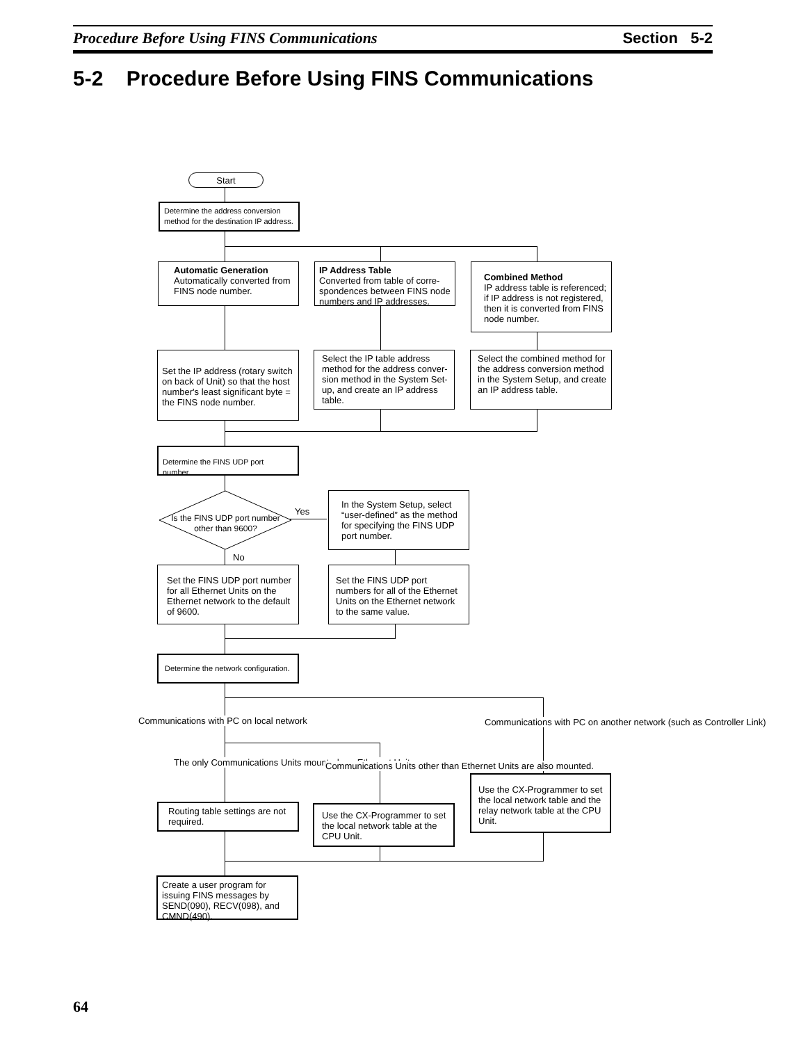Procedure Before Using FINS Communications Section 5-2
5-2 Procedure Before Using FINS Communications
Start
Determine the address conversion method for the destination IP address.
Automatic Generation
Automatically converted from FINS node number.
IP Address Table
Converted from table of corre-spondences between FINS node numbers and IP addresses.
Combined Method
IP address table is referenced; if IP address is not registered, then it is converted from FINS node number.
Set the IP address (rotary switch on back of Unit) so that the host number's least significant byte = the FINS node number.
Select the IP table address method for the address conver-sion method in the System Set-up, and create an IP address table.
Select the combined method for the address conversion method in the System Setup, and create an IP address table.
Determine the FINS UDP port number.
Is the FINS UDP port number other than 9600?
Yes
No
In the System Setup, select “user-defined” as the method for specifying the FINS UDP port number.
Set the FINS UDP port number for all Ethernet Units on the Ethernet network to the default of 9600.
Set the FINS UDP port numbers for all of the Ethernet Units on the Ethernet network to the same value.
Determine the network configuration.
Communications with PC on local network
Communications with PC on another network (such as Controller Link)
The only Communications Units mounted are Ethernet Units.
Communications Units other than Ethernet Units are also mounted.
Routing table settings are not required.
Use the CX-Programmer to set the local network table at the CPU Unit.
Use the CX-Programmer to set the local network table and the relay network table at the CPU Unit.
Create a user program for issuing FINS messages by SEND(090), RECV(098), and CMND(490).
64